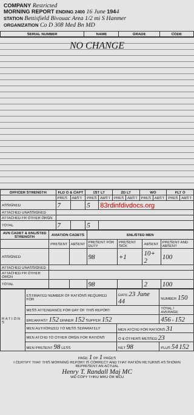COMPANY Restricted
MORNING REPORT ENDING 2400 16 June 1944
STATION Bettisfield Bivouac Area 1/2 mi S Hanmer
ORGANIZATION Co D 308 Med Bn MD
| SERIAL NUMBER | NAME | GRADE | CODE |
| --- | --- | --- | --- |
NO CHANGE
| OFFICER STRENGTH | FLD O & CAPT | | 1ST LT | | 2D LT | | WO | | FLT O | |
| --- | --- | --- | --- | --- | --- | --- | --- | --- | --- | --- |
| | PRES | ABS'T | PRES | ABS'T | PRES | ABS'T | PRES | ABS'T | PRES | ABS'T |
| ASSIGNED | 7 | | 5 | 83rdinfdivdocs.org | | | | | | |
| ATTACHED UNASSIGNED | | | | | | | | | | |
| ATTACHED FR OTHER ORGN | | | | | | | | | | |
| TOTAL | 7 | | 5 | | | | | | | |
| AVN CADET & ENLISTED STRENGTH | AVIATION CADETS | | ENLISTED MEN | | | |
| --- | --- | --- | --- | --- | --- | --- |
| | PRESENT | ABSENT | PRESENT FOR DUTY | PRESENT SICK | ABSENT | PRESENT AND ABSENT |
| ASSIGNED | | | 98 | +1 | 10+ 2 | 100 |
| ATTACHED UNASSIGNED | | | | | | |
| ATTACHED FR OTHER ORGN | | | | | | |
| TOTAL | | | 98 | | 2 | 100 |
| R A T I O N S | ESTIMATED NUMBER OF RATIONS REQUIRED FOR | DATE 23 June 44 | NUMBER 150 |
| | MESS ATTENDANCE FOR DAY OF THIS REPORT | | TOTAL / AVERAGE |
| | BREAKFAST 152 DINNER 152 SUPPER 152 | | 456 ÷ 152 |
| | MEN AUTHORIZED TO MESS SEPARATELY | MEN ATCHD FOR RATIONS 31 | |
| | MEN ATCHD TO OTHER ORGN FOR RATIONS | O & OTHERS MESSED 23 | |
| | MEN PRESENT 98 LESS | NET 98 | PLUS 54 152 |
PAGE 1 OF 1 PAGES
I CERTIFY THAT THIS MORNING REPORT IS CORRECT AND THAT RATION RETURNS AS SHOWN REPRESENT AN ACTUAL
Henry T. Randall Maj MC
WD COPY THRU MRU OR MCU